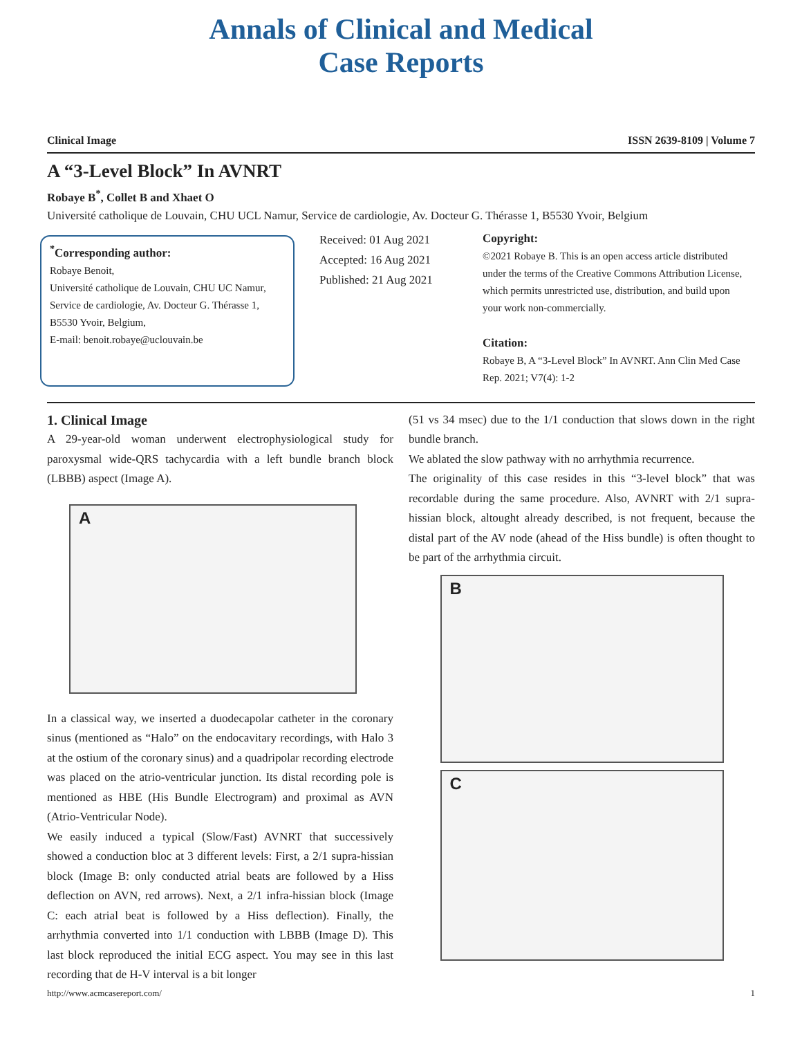Annals of Clinical and Medical
Case Reports
Clinical Image ISSN 2639-8109 | Volume 7
A “3-Level Block” In AVNRT
Robaye B<sup>*</sup>, Collet B and Xhaet O
Université catholique de Louvain, CHU UCL Namur, Service de cardiologie, Av. Docteur G. Thérasse 1, B5530 Yvoir, Belgium
<sup>*</sup> Corresponding author:
Robaye Benoit,
Université catholique de Louvain, CHU UC Namur, Service de cardiologie, Av. Docteur G. Thérasse 1, B5530 Yvoir, Belgium,
E-mail: benoit.robaye@uclouvain.be
Received: 01 Aug 2021
Accepted: 16 Aug 2021
Published: 21 Aug 2021
Copyright:
©2021 Robaye B. This is an open access article distributed under the terms of the Creative Commons Attribution License, which permits unrestricted use, distribution, and build upon your work non-commercially.
Citation:
Robaye B, A “3-Level Block” In AVNRT. Ann Clin Med Case Rep. 2021; V7(4): 1-2
1. Clinical Image
A 29-year-old woman underwent electrophysiological study for paroxysmal wide-QRS tachycardia with a left bundle branch block (LBBB) aspect (Image A).
A
In a classical way, we inserted a duodecapolar catheter in the coronary sinus (mentioned as “Halo” on the endocavitary recordings, with Halo 3 at the ostium of the coronary sinus) and a quadripolar recording electrode was placed on the atrio-ventricular junction. Its distal recording pole is mentioned as HBE (His Bundle Electrogram) and proximal as AVN (Atrio-Ventricular Node).
We easily induced a typical (Slow/Fast) AVNRT that successively showed a conduction bloc at 3 different levels: First, a 2/1 supra-hissian block (Image B: only conducted atrial beats are followed by a Hiss deflection on AVN, red arrows). Next, a 2/1 infra-hissian block (Image C: each atrial beat is followed by a Hiss deflection). Finally, the arrhythmia converted into 1/1 conduction with LBBB (Image D). This last block reproduced the initial ECG aspect. You may see in this last recording that de H-V interval is a bit longer
(51 vs 34 msec) due to the 1/1 conduction that slows down in the right bundle branch.
We ablated the slow pathway with no arrhythmia recurrence.
The originality of this case resides in this “3-level block” that was recordable during the same procedure. Also, AVNRT with 2/1 supra-hissian block, altought already described, is not frequent, because the distal part of the AV node (ahead of the Hiss bundle) is often thought to be part of the arrhythmia circuit.
B
C
http://www.acmcasereport.com/ 1